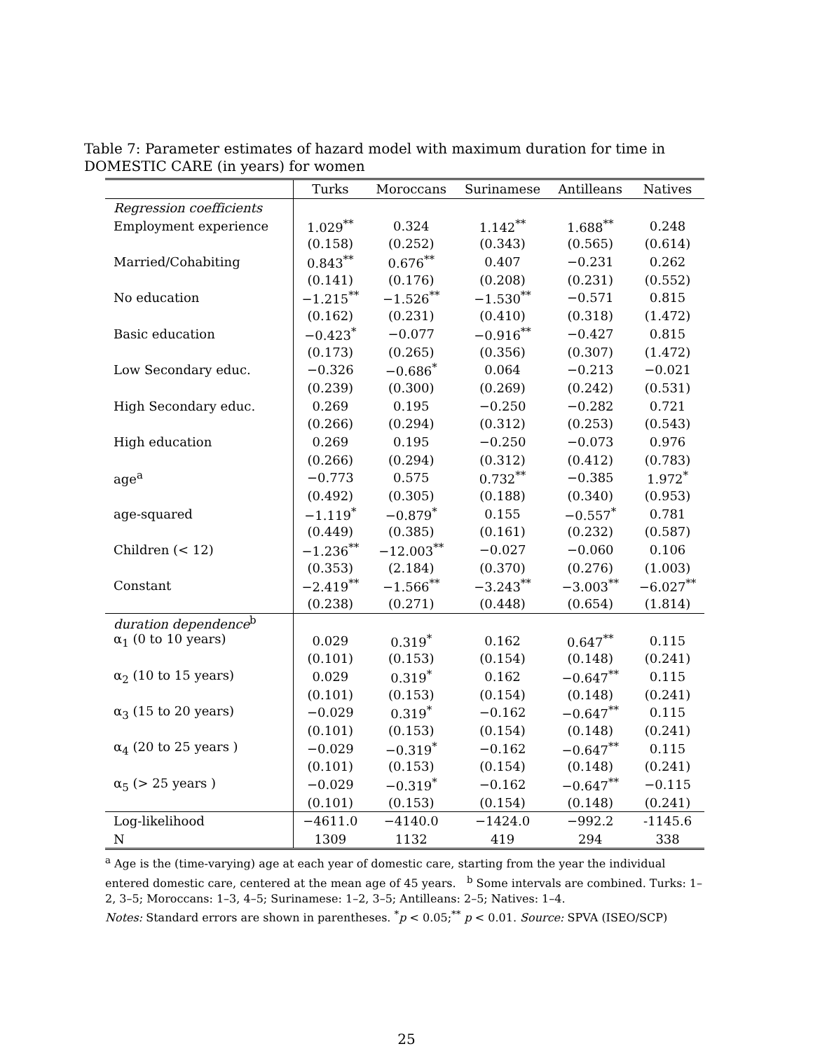Table 7: Parameter estimates of hazard model with maximum duration for time in DOMESTIC CARE (in years) for women
| | Turks | Moroccans | Surinamese | Antilleans | Natives |
| --- | --- | --- | --- | --- | --- |
| Regression coefficients | | | | | |
| Employment experience | 1.029<sup>**</sup> | 0.324 | 1.142<sup>**</sup> | 1.688<sup>**</sup> | 0.248 |
| | (0.158) | (0.252) | (0.343) | (0.565) | (0.614) |
| Married/Cohabiting | 0.843<sup>**</sup> | 0.676<sup>**</sup> | 0.407 | −0.231 | 0.262 |
| | (0.141) | (0.176) | (0.208) | (0.231) | (0.552) |
| No education | −1.215<sup>**</sup> | −1.526<sup>**</sup> | −1.530<sup>**</sup> | −0.571 | 0.815 |
| | (0.162) | (0.231) | (0.410) | (0.318) | (1.472) |
| Basic education | −0.423<sup>*</sup> | −0.077 | −0.916<sup>**</sup> | −0.427 | 0.815 |
| | (0.173) | (0.265) | (0.356) | (0.307) | (1.472) |
| Low Secondary educ. | −0.326 | −0.686<sup>*</sup> | 0.064 | −0.213 | −0.021 |
| | (0.239) | (0.300) | (0.269) | (0.242) | (0.531) |
| High Secondary educ. | 0.269 | 0.195 | −0.250 | −0.282 | 0.721 |
| | (0.266) | (0.294) | (0.312) | (0.253) | (0.543) |
| High education | 0.269 | 0.195 | −0.250 | −0.073 | 0.976 |
| | (0.266) | (0.294) | (0.312) | (0.412) | (0.783) |
| age<sup>a</sup> | −0.773 | 0.575 | 0.732<sup>**</sup> | −0.385 | 1.972<sup>*</sup> |
| | (0.492) | (0.305) | (0.188) | (0.340) | (0.953) |
| age-squared | −1.119<sup>*</sup> | −0.879<sup>*</sup> | 0.155 | −0.557<sup>*</sup> | 0.781 |
| | (0.449) | (0.385) | (0.161) | (0.232) | (0.587) |
| Children (< 12) | −1.236<sup>**</sup> | −12.003<sup>**</sup> | −0.027 | −0.060 | 0.106 |
| | (0.353) | (2.184) | (0.370) | (0.276) | (1.003) |
| Constant | −2.419<sup>**</sup> | −1.566<sup>**</sup> | −3.243<sup>**</sup> | −3.003<sup>**</sup> | −6.027<sup>**</sup> |
| | (0.238) | (0.271) | (0.448) | (0.654) | (1.814) |
| duration dependence<sup>b</sup> | | | | | |
| α<sub>1</sub> (0 to 10 years) | 0.029 | 0.319<sup>*</sup> | 0.162 | 0.647<sup>**</sup> | 0.115 |
| | (0.101) | (0.153) | (0.154) | (0.148) | (0.241) |
| α<sub>2</sub> (10 to 15 years) | 0.029 | 0.319<sup>*</sup> | 0.162 | −0.647<sup>**</sup> | 0.115 |
| | (0.101) | (0.153) | (0.154) | (0.148) | (0.241) |
| α<sub>3</sub> (15 to 20 years) | −0.029 | 0.319<sup>*</sup> | −0.162 | −0.647<sup>**</sup> | 0.115 |
| | (0.101) | (0.153) | (0.154) | (0.148) | (0.241) |
| α<sub>4</sub> (20 to 25 years ) | −0.029 | −0.319<sup>*</sup> | −0.162 | −0.647<sup>**</sup> | 0.115 |
| | (0.101) | (0.153) | (0.154) | (0.148) | (0.241) |
| α<sub>5</sub> (> 25 years ) | −0.029 | −0.319<sup>*</sup> | −0.162 | −0.647<sup>**</sup> | −0.115 |
| | (0.101) | (0.153) | (0.154) | (0.148) | (0.241) |
| Log-likelihood | −4611.0 | −4140.0 | −1424.0 | −992.2 | -1145.6 |
| N | 1309 | 1132 | 419 | 294 | 338 |
<sup>a</sup> Age is the (time-varying) age at each year of domestic care, starting from the year the individual entered domestic care, centered at the mean age of 45 years. <sup>b</sup> Some intervals are combined. Turks: 1–2, 3–5; Moroccans: 1–3, 4–5; Surinamese: 1–2, 3–5; Antilleans: 2–5; Natives: 1–4.
Notes: Standard errors are shown in parentheses. <sup>*</sup>p < 0.05;<sup>**</sup> p < 0.01. Source: SPVA (ISEO/SCP)
25